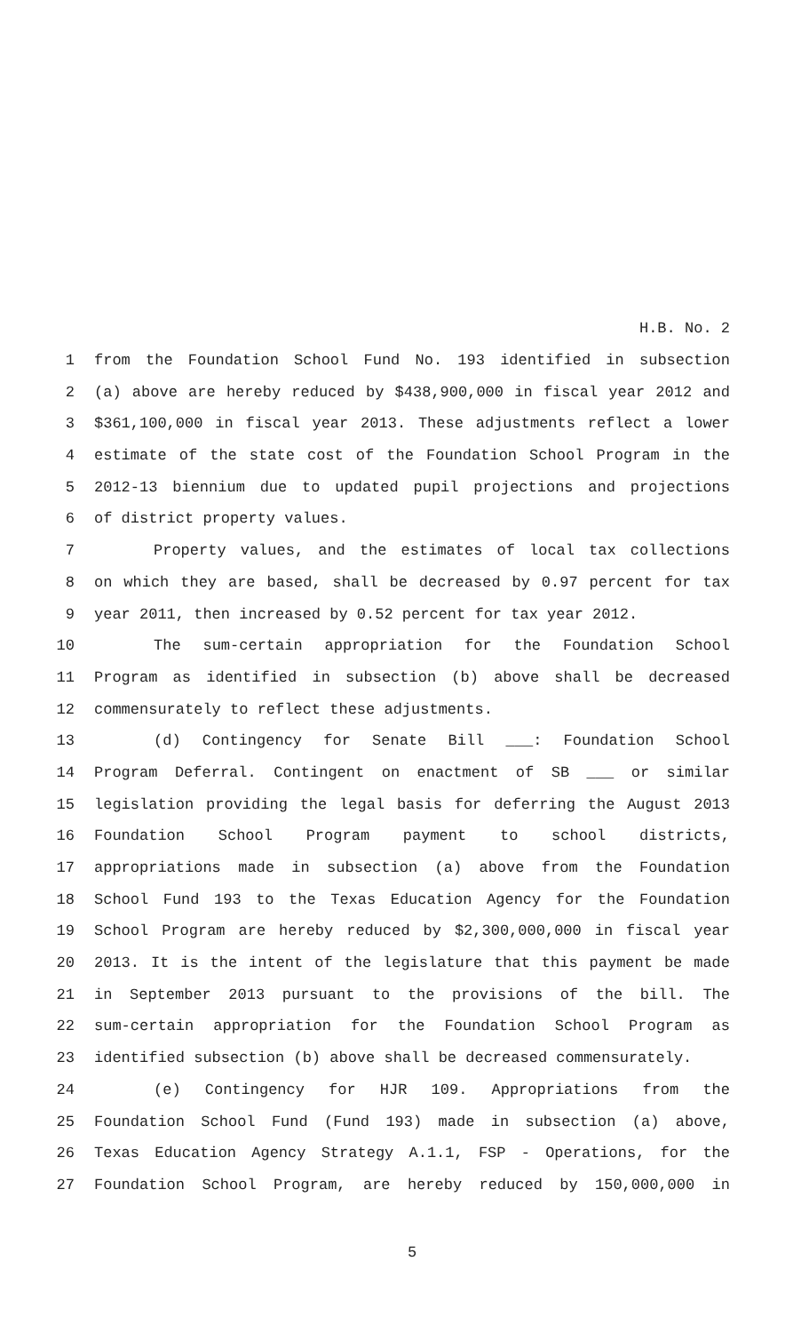H.B. No. 2
1 from the Foundation School Fund No. 193 identified in subsection
2 (a) above are hereby reduced by $438,900,000 in fiscal year 2012 and
3 $361,100,000 in fiscal year 2013. These adjustments reflect a lower
4 estimate of the state cost of the Foundation School Program in the
5 2012-13 biennium due to updated pupil projections and projections
6 of district property values.
7 Property values, and the estimates of local tax collections
8 on which they are based, shall be decreased by 0.97 percent for tax
9 year 2011, then increased by 0.52 percent for tax year 2012.
10 The sum-certain appropriation for the Foundation School
11 Program as identified in subsection (b) above shall be decreased
12 commensurately to reflect these adjustments.
13 (d) Contingency for Senate Bill ___: Foundation School
14 Program Deferral. Contingent on enactment of SB ___ or similar
15 legislation providing the legal basis for deferring the August 2013
16 Foundation School Program payment to school districts,
17 appropriations made in subsection (a) above from the Foundation
18 School Fund 193 to the Texas Education Agency for the Foundation
19 School Program are hereby reduced by $2,300,000,000 in fiscal year
20 2013. It is the intent of the legislature that this payment be made
21 in September 2013 pursuant to the provisions of the bill. The
22 sum-certain appropriation for the Foundation School Program as
23 identified subsection (b) above shall be decreased commensurately.
24 (e) Contingency for HJR 109. Appropriations from the
25 Foundation School Fund (Fund 193) made in subsection (a) above,
26 Texas Education Agency Strategy A.1.1, FSP - Operations, for the
27 Foundation School Program, are hereby reduced by 150,000,000 in
5